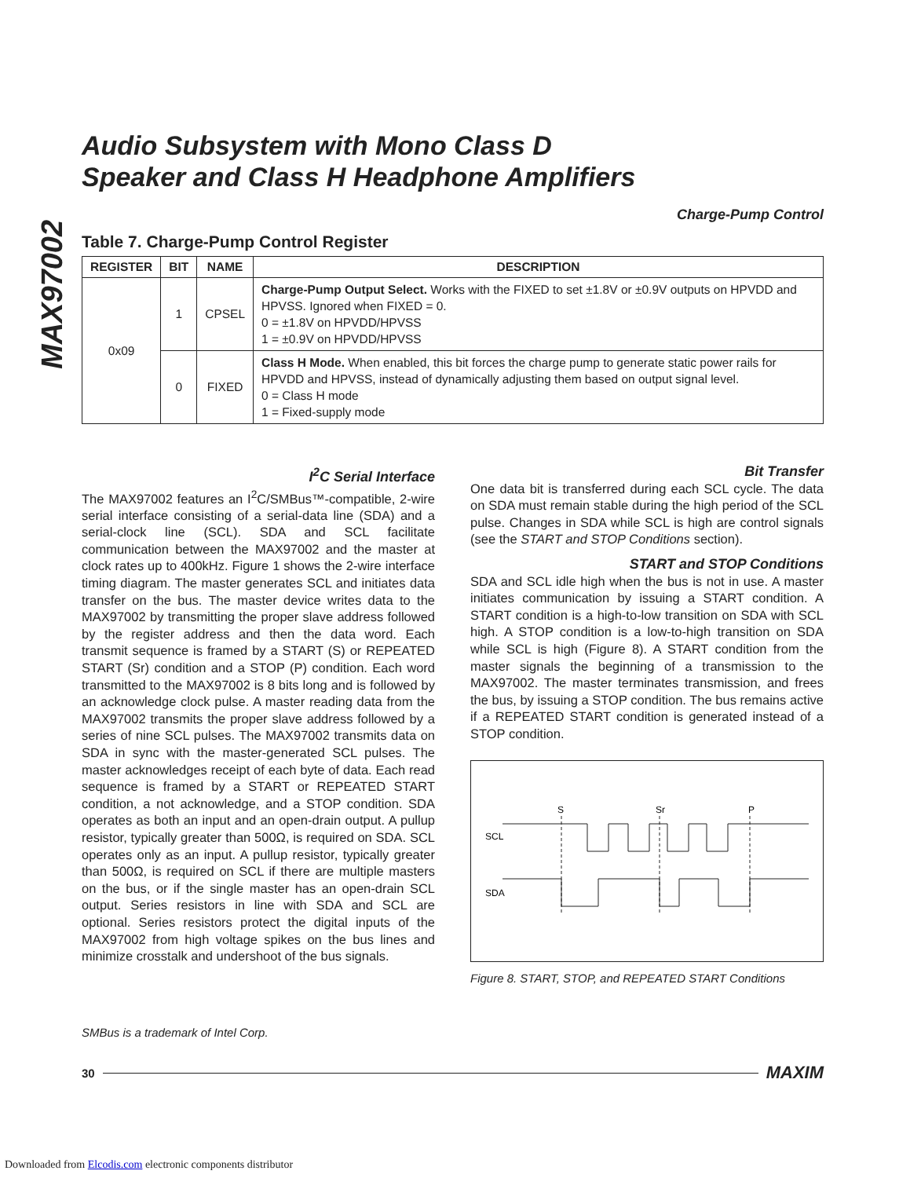MAX97002
Audio Subsystem with Mono Class D
Speaker and Class H Headphone Amplifiers
Charge-Pump Control
Table 7. Charge-Pump Control Register
| REGISTER | BIT | NAME | DESCRIPTION |
| --- | --- | --- | --- |
| 0x09 | 1 | CPSEL | Charge-Pump Output Select. Works with the FIXED to set ±1.8V or ±0.9V outputs on HPVDD and HPVSS. Ignored when FIXED = 0. 0 = ±1.8V on HPVDD/HPVSS 1 = ±0.9V on HPVDD/HPVSS |
| | 0 | FIXED | Class H Mode. When enabled, this bit forces the charge pump to generate static power rails for HPVDD and HPVSS, instead of dynamically adjusting them based on output signal level. 0 = Class H mode 1 = Fixed-supply mode |
I<sup>2</sup>C Serial Interface
The MAX97002 features an I<sup>2</sup>C/SMBus™-compatible, 2-wire serial interface consisting of a serial-data line (SDA) and a serial-clock line (SCL). SDA and SCL facilitate communication between the MAX97002 and the master at clock rates up to 400kHz. Figure 1 shows the 2-wire interface timing diagram. The master generates SCL and initiates data transfer on the bus. The master device writes data to the MAX97002 by transmitting the proper slave address followed by the register address and then the data word. Each transmit sequence is framed by a START (S) or REPEATED START (Sr) condition and a STOP (P) condition. Each word transmitted to the MAX97002 is 8 bits long and is followed by an acknowledge clock pulse. A master reading data from the MAX97002 transmits the proper slave address followed by a series of nine SCL pulses. The MAX97002 transmits data on SDA in sync with the master-generated SCL pulses. The master acknowledges receipt of each byte of data. Each read sequence is framed by a START or REPEATED START condition, a not acknowledge, and a STOP condition. SDA operates as both an input and an open-drain output. A pullup resistor, typically greater than 500Ω, is required on SDA. SCL operates only as an input. A pullup resistor, typically greater than 500Ω, is required on SCL if there are multiple masters on the bus, or if the single master has an open-drain SCL output. Series resistors in line with SDA and SCL are optional. Series resistors protect the digital inputs of the MAX97002 from high voltage spikes on the bus lines and minimize crosstalk and undershoot of the bus signals.
Bit Transfer
One data bit is transferred during each SCL cycle. The data on SDA must remain stable during the high period of the SCL pulse. Changes in SDA while SCL is high are control signals (see the START and STOP Conditions section).
START and STOP Conditions
SDA and SCL idle high when the bus is not in use. A master initiates communication by issuing a START condition. A START condition is a high-to-low transition on SDA with SCL high. A STOP condition is a low-to-high transition on SDA while SCL is high (Figure 8). A START condition from the master signals the beginning of a transmission to the MAX97002. The master terminates transmission, and frees the bus, by issuing a STOP condition. The bus remains active if a REPEATED START condition is generated instead of a STOP condition.
S
Sr
P
SCL
SDA
Figure 8. START, STOP, and REPEATED START Conditions
SMBus is a trademark of Intel Corp.
30 MAXIM
Downloaded from Elcodis.com electronic components distributor